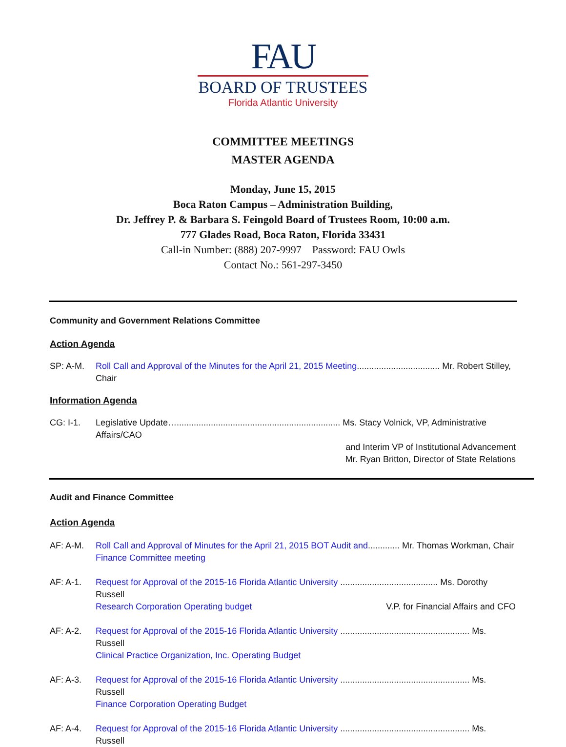FAU
BOARD OF TRUSTEES
Florida Atlantic University
COMMITTEE MEETINGS
MASTER AGENDA
Monday, June 15, 2015
Boca Raton Campus – Administration Building,
Dr. Jeffrey P. & Barbara S. Feingold Board of Trustees Room, 10:00 a.m.
777 Glades Road, Boca Raton, Florida 33431
Call-in Number: (888) 207-9997 Password: FAU Owls
Contact No.: 561-297-3450
Community and Government Relations Committee
Action Agenda
SP: A-M. Roll Call and Approval of the Minutes for the April 21, 2015 Meeting.................................. Mr. Robert Stilley, Chair
Information Agenda
CG: I-1. Legislative Update…................................................................... Ms. Stacy Volnick, VP, Administrative Affairs/CAO
and Interim VP of Institutional Advancement
Mr. Ryan Britton, Director of State Relations
Audit and Finance Committee
Action Agenda
AF: A-M. Roll Call and Approval of Minutes for the April 21, 2015 BOT Audit and............. Mr. Thomas Workman, Chair
Finance Committee meeting
AF: A-1. Request for Approval of the 2015-16 Florida Atlantic University ........................................ Ms. Dorothy Russell
Research Corporation Operating budget V.P. for Financial Affairs and CFO
AF: A-2. Request for Approval of the 2015-16 Florida Atlantic University ..................................................... Ms. Russell
Clinical Practice Organization, Inc. Operating Budget
AF: A-3. Request for Approval of the 2015-16 Florida Atlantic University ..................................................... Ms. Russell
Finance Corporation Operating Budget
AF: A-4. Request for Approval of the 2015-16 Florida Atlantic University ..................................................... Ms. Russell